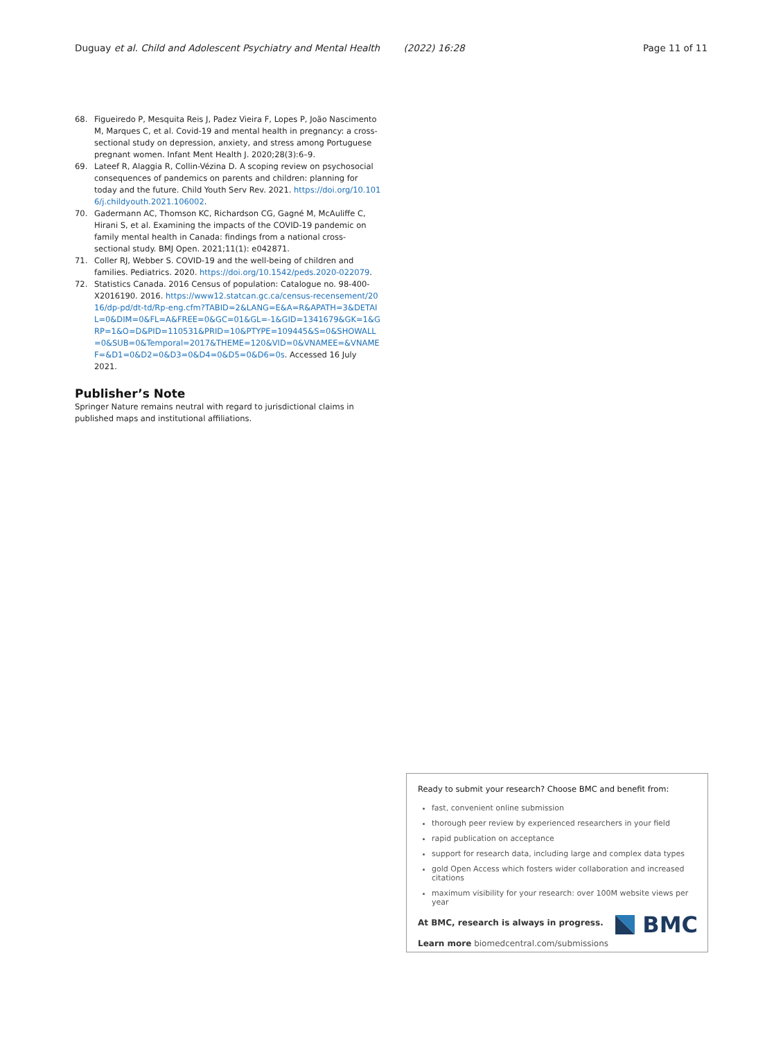Duguay et al. Child and Adolescent Psychiatry and Mental Health (2022) 16:28 Page 11 of 11
68. Figueiredo P, Mesquita Reis J, Padez Vieira F, Lopes P, João Nascimento M, Marques C, et al. Covid-19 and mental health in pregnancy: a cross-sectional study on depression, anxiety, and stress among Portuguese pregnant women. Infant Ment Health J. 2020;28(3):6–9.
69. Lateef R, Alaggia R, Collin-Vézina D. A scoping review on psychosocial consequences of pandemics on parents and children: planning for today and the future. Child Youth Serv Rev. 2021. https://doi.org/10.1016/j.childyouth.2021.106002.
70. Gadermann AC, Thomson KC, Richardson CG, Gagné M, McAuliffe C, Hirani S, et al. Examining the impacts of the COVID-19 pandemic on family mental health in Canada: findings from a national cross-sectional study. BMJ Open. 2021;11(1): e042871.
71. Coller RJ, Webber S. COVID-19 and the well-being of children and families. Pediatrics. 2020. https://doi.org/10.1542/peds.2020-022079.
72. Statistics Canada. 2016 Census of population: Catalogue no. 98-400-X2016190. 2016. https://www12.statcan.gc.ca/census-recensement/2016/dp-pd/dt-td/Rp-eng.cfm?TABID=2&LANG=E&A=R&APATH=3&DETAIL=0&DIM=0&FL=A&FREE=0&GC=01&GL=-1&GID=1341679&GK=1&GRP=1&O=D&PID=110531&PRID=10&PTYPE=109445&S=0&SHOWALL=0&SUB=0&Temporal=2017&THEME=120&VID=0&VNAMEE=&VNAMEF=&D1=0&D2=0&D3=0&D4=0&D5=0&D6=0s. Accessed 16 July 2021.
Publisher’s Note
Springer Nature remains neutral with regard to jurisdictional claims in published maps and institutional affiliations.
Ready to submit your research? Choose BMC and benefit from:
fast, convenient online submission
thorough peer review by experienced researchers in your field
rapid publication on acceptance
support for research data, including large and complex data types
gold Open Access which fosters wider collaboration and increased citations
maximum visibility for your research: over 100M website views per year
At BMC, research is always in progress.
Learn more biomedcentral.com/submissions
BMC